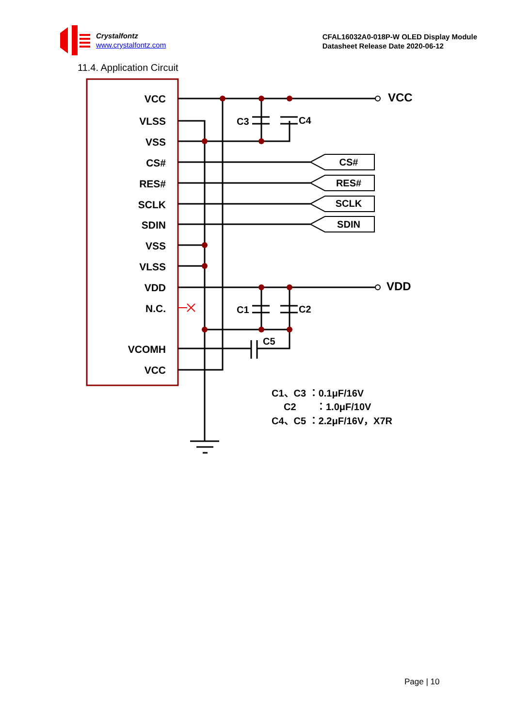Crystalfontz
www.crystalfontz.com
CFAL16032A0-018P-W OLED Display Module
Datasheet Release Date 2020-06-12
11.4. Application Circuit
VCC
VLSS
VSS
CS#
RES#
SCLK
SDIN
VSS
VLSS
VDD
N.C.
VCOMH
VCC
VCC
VDD
C3
C4
C1
C2
C5
C1、C3 ：0.1μF/16V
C2
：1.0μF/10V
C4、C5 ：2.2μF/16V，X7R
CS#
RES#
SCLK
SDIN
Page | 10